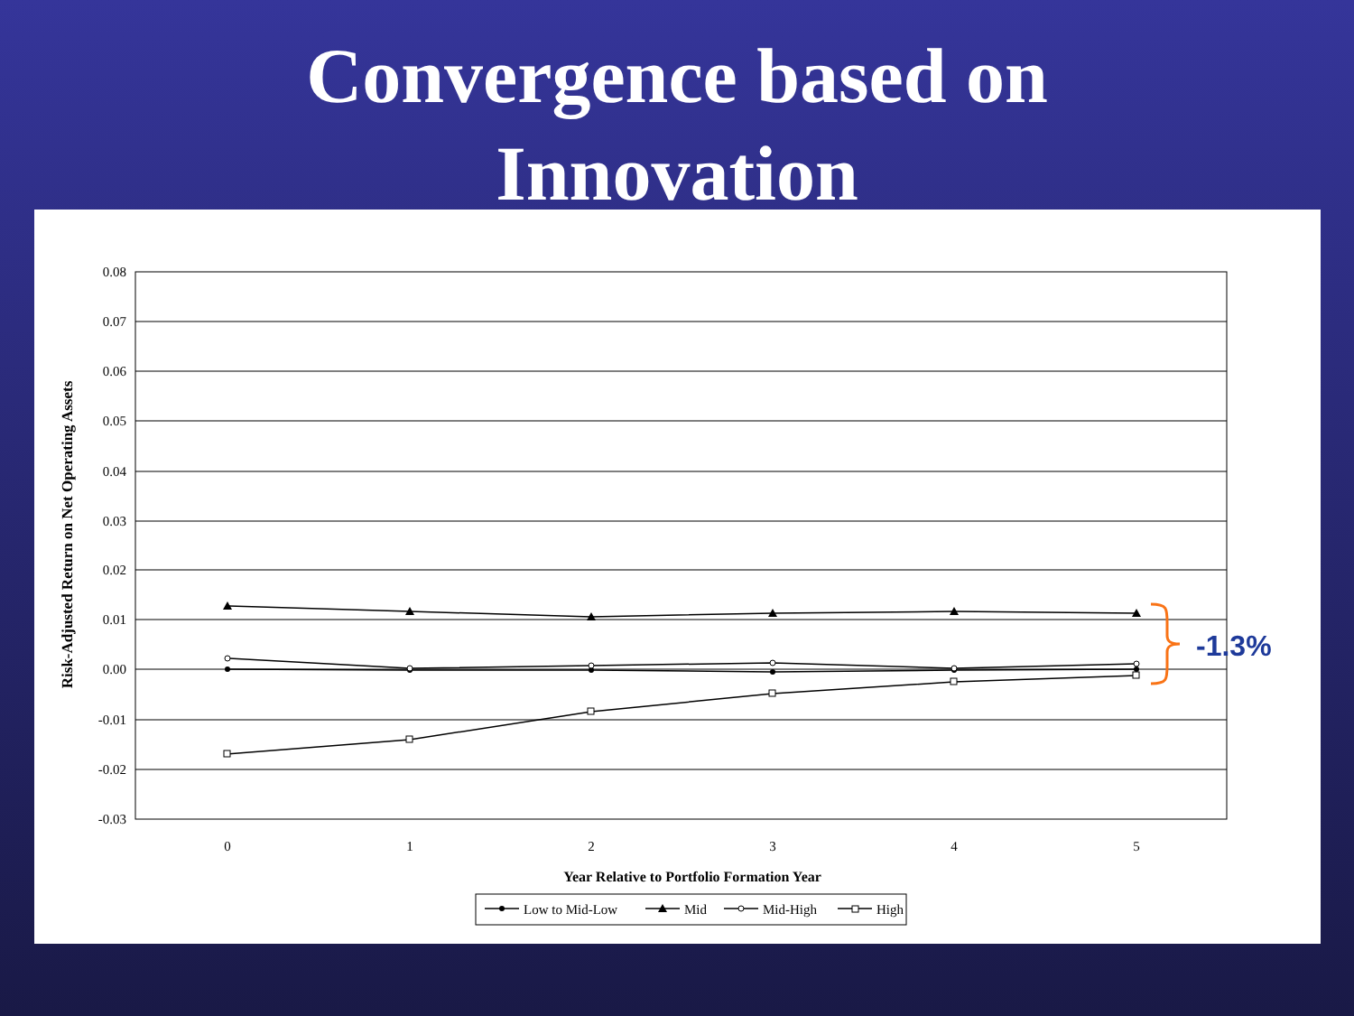Convergence based on
Innovation
0.08
0.07
0.06
0.05
0.04
0.03
0.02
0.01
0.00
-0.01
-0.02
-0.03
0
1
2
3
4
5
Year Relative to Portfolio Formation Year
Risk-Adjusted Return on Net Operating Assets
-1.3%
Low to Mid-Low
Mid
Mid-High
High